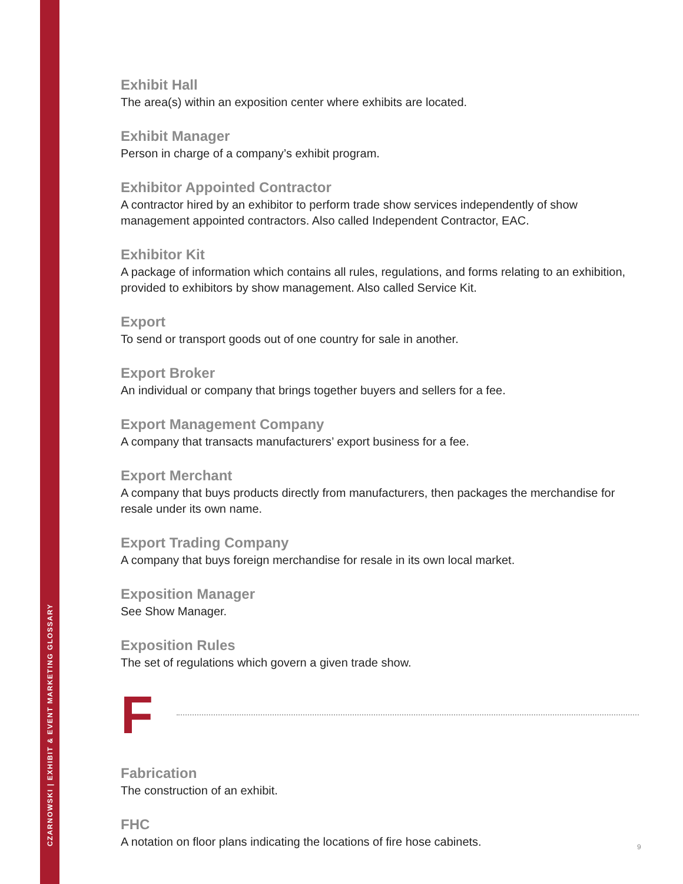CZARNOWSKI | EXHIBIT & EVENT MARKETING GLOSSARY
Exhibit Hall
The area(s) within an exposition center where exhibits are located.
Exhibit Manager
Person in charge of a company’s exhibit program.
Exhibitor Appointed Contractor
A contractor hired by an exhibitor to perform trade show services independently of show management appointed contractors. Also called Independent Contractor, EAC.
Exhibitor Kit
A package of information which contains all rules, regulations, and forms relating to an exhibition, provided to exhibitors by show management. Also called Service Kit.
Export
To send or transport goods out of one country for sale in another.
Export Broker
An individual or company that brings together buyers and sellers for a fee.
Export Management Company
A company that transacts manufacturers’ export business for a fee.
Export Merchant
A company that buys products directly from manufacturers, then packages the merchandise for resale under its own name.
Export Trading Company
A company that buys foreign merchandise for resale in its own local market.
Exposition Manager
See Show Manager.
Exposition Rules
The set of regulations which govern a given trade show.
F
Fabrication
The construction of an exhibit.
FHC
A notation on floor plans indicating the locations of fire hose cabinets.
9